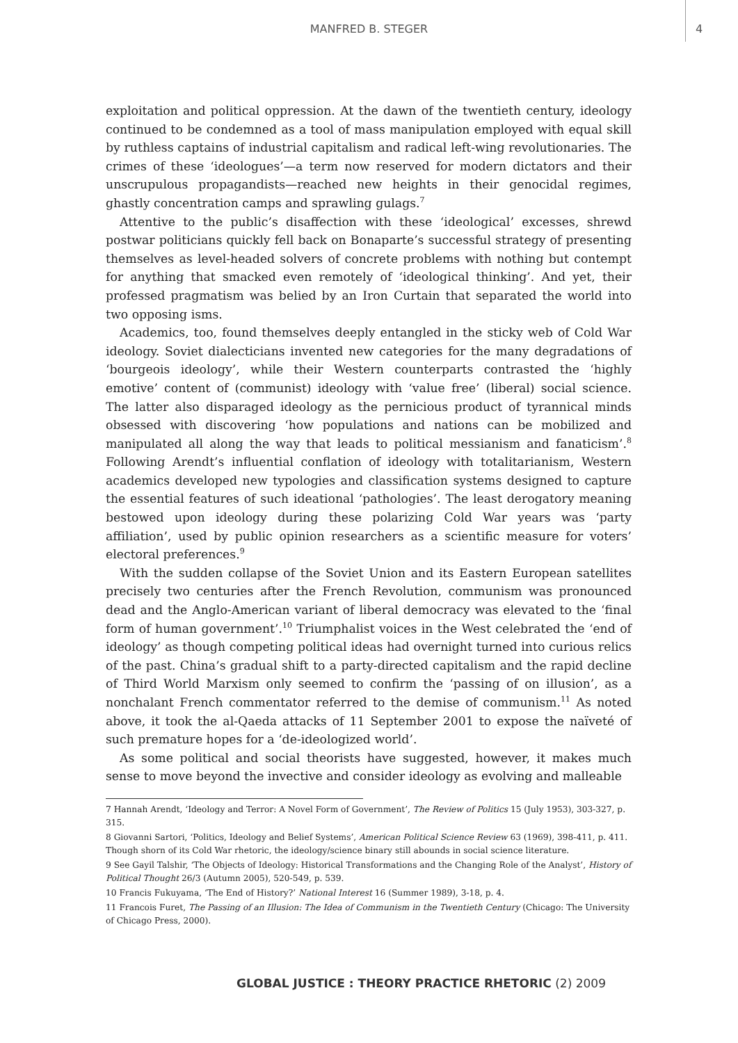MANFRED B. STEGER 4
exploitation and political oppression. At the dawn of the twentieth century, ideology continued to be condemned as a tool of mass manipulation employed with equal skill by ruthless captains of industrial capitalism and radical left-wing revolutionaries. The crimes of these ‘ideologues’—a term now reserved for modern dictators and their unscrupulous propagandists—reached new heights in their genocidal regimes, ghastly concentration camps and sprawling gulags.<sup>7</sup>
Attentive to the public’s disaffection with these ‘ideological’ excesses, shrewd postwar politicians quickly fell back on Bonaparte’s successful strategy of presenting themselves as level-headed solvers of concrete problems with nothing but contempt for anything that smacked even remotely of ‘ideological thinking’. And yet, their professed pragmatism was belied by an Iron Curtain that separated the world into two opposing isms.
Academics, too, found themselves deeply entangled in the sticky web of Cold War ideology. Soviet dialecticians invented new categories for the many degradations of ‘bourgeois ideology’, while their Western counterparts contrasted the ‘highly emotive’ content of (communist) ideology with ‘value free’ (liberal) social science. The latter also disparaged ideology as the pernicious product of tyrannical minds obsessed with discovering ‘how populations and nations can be mobilized and manipulated all along the way that leads to political messianism and fanaticism’.<sup>8</sup> Following Arendt’s influential conflation of ideology with totalitarianism, Western academics developed new typologies and classification systems designed to capture the essential features of such ideational ‘pathologies’. The least derogatory meaning bestowed upon ideology during these polarizing Cold War years was ‘party affiliation’, used by public opinion researchers as a scientific measure for voters’ electoral preferences.<sup>9</sup>
With the sudden collapse of the Soviet Union and its Eastern European satellites precisely two centuries after the French Revolution, communism was pronounced dead and the Anglo-American variant of liberal democracy was elevated to the ‘final form of human government’.<sup>10</sup> Triumphalist voices in the West celebrated the ‘end of ideology’ as though competing political ideas had overnight turned into curious relics of the past. China’s gradual shift to a party-directed capitalism and the rapid decline of Third World Marxism only seemed to confirm the ‘passing of on illusion’, as a nonchalant French commentator referred to the demise of communism.<sup>11</sup> As noted above, it took the al-Qaeda attacks of 11 September 2001 to expose the naïveté of such premature hopes for a ‘de-ideologized world’.
As some political and social theorists have suggested, however, it makes much sense to move beyond the invective and consider ideology as evolving and malleable
7 Hannah Arendt, ‘Ideology and Terror: A Novel Form of Government’, The Review of Politics 15 (July 1953), 303-327, p. 315.
8 Giovanni Sartori, ‘Politics, Ideology and Belief Systems’, American Political Science Review 63 (1969), 398-411, p. 411. Though shorn of its Cold War rhetoric, the ideology/science binary still abounds in social science literature.
9 See Gayil Talshir, ‘The Objects of Ideology: Historical Transformations and the Changing Role of the Analyst’, History of Political Thought 26/3 (Autumn 2005), 520-549, p. 539.
10 Francis Fukuyama, ‘The End of History?’ National Interest 16 (Summer 1989), 3-18, p. 4.
11 Francois Furet, The Passing of an Illusion: The Idea of Communism in the Twentieth Century (Chicago: The University of Chicago Press, 2000).
GLOBAL JUSTICE : THEORY PRACTICE RHETORIC (2) 2009